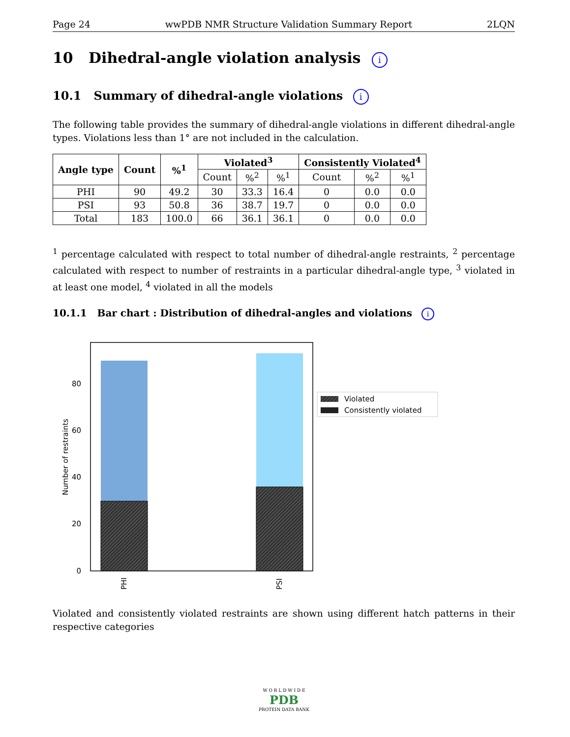Page 24 wwPDB NMR Structure Validation Summary Report 2LQN
10 Dihedral-angle violation analysis i
10.1 Summary of dihedral-angle violations i
The following table provides the summary of dihedral-angle violations in different dihedral-angle types. Violations less than 1° are not included in the calculation.
| Angle type | Count | %<sup>1</sup> | Violated<sup>3</sup> | | | Consistently Violated<sup>4</sup> | | |
| --- | --- | --- | --- | --- | --- | --- | --- | --- |
| | | | Count | %<sup>2</sup> | %<sup>1</sup> | Count | %<sup>2</sup> | %<sup>1</sup> |
| PHI | 90 | 49.2 | 30 | 33.3 | 16.4 | 0 | 0.0 | 0.0 |
| PSI | 93 | 50.8 | 36 | 38.7 | 19.7 | 0 | 0.0 | 0.0 |
| Total | 183 | 100.0 | 66 | 36.1 | 36.1 | 0 | 0.0 | 0.0 |
<sup>1</sup> percentage calculated with respect to total number of dihedral-angle restraints, <sup>2</sup> percentage calculated with respect to number of restraints in a particular dihedral-angle type, <sup>3</sup> violated in at least one model, <sup>4</sup> violated in all the models
10.1.1 Bar chart : Distribution of dihedral-angles and violations i
0
20
40
60
80
Number of restraints
PHI
PSI
Violated
Consistently violated
Violated and consistently violated restraints are shown using different hatch patterns in their respective categories
W O R L D W I D E
PDB
PROTEIN DATA BANK